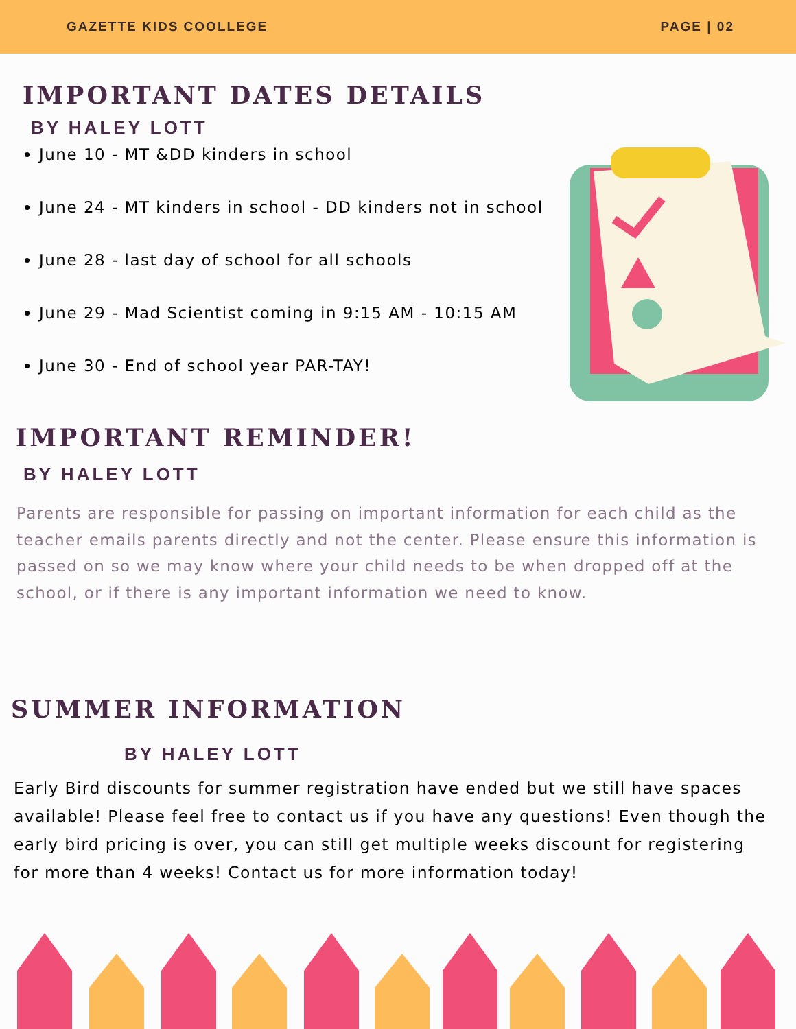GAZETTE KIDS COOLLEGE PAGE | 02
IMPORTANT DATES DETAILS
BY HALEY LOTT
June 10 - MT &DD kinders in school
June 24 - MT kinders in school - DD kinders not in school
June 28 - last day of school for all schools
June 29 - Mad Scientist coming in 9:15 AM - 10:15 AM
June 30 - End of school year PAR-TAY!
IMPORTANT REMINDER!
BY HALEY LOTT
Parents are responsible for passing on important information for each child as the teacher emails parents directly and not the center. Please ensure this information is passed on so we may know where your child needs to be when dropped off at the school, or if there is any important information we need to know.
SUMMER INFORMATION
BY HALEY LOTT
Early Bird discounts for summer registration have ended but we still have spaces available! Please feel free to contact us if you have any questions! Even though the early bird pricing is over, you can still get multiple weeks discount for registering for more than 4 weeks! Contact us for more information today!